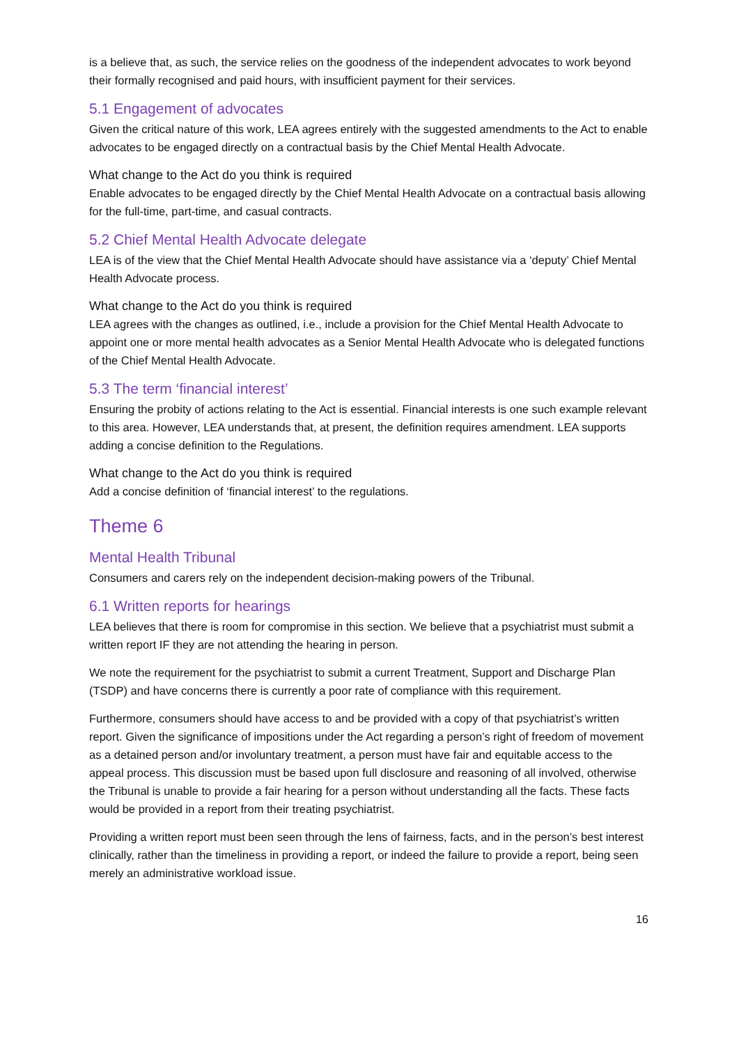is a believe that, as such, the service relies on the goodness of the independent advocates to work beyond their formally recognised and paid hours, with insufficient payment for their services.
5.1 Engagement of advocates
Given the critical nature of this work, LEA agrees entirely with the suggested amendments to the Act to enable advocates to be engaged directly on a contractual basis by the Chief Mental Health Advocate.
What change to the Act do you think is required
Enable advocates to be engaged directly by the Chief Mental Health Advocate on a contractual basis allowing for the full-time, part-time, and casual contracts.
5.2 Chief Mental Health Advocate delegate
LEA is of the view that the Chief Mental Health Advocate should have assistance via a ‘deputy’ Chief Mental Health Advocate process.
What change to the Act do you think is required
LEA agrees with the changes as outlined, i.e., include a provision for the Chief Mental Health Advocate to appoint one or more mental health advocates as a Senior Mental Health Advocate who is delegated functions of the Chief Mental Health Advocate.
5.3 The term ‘financial interest’
Ensuring the probity of actions relating to the Act is essential. Financial interests is one such example relevant to this area. However, LEA understands that, at present, the definition requires amendment. LEA supports adding a concise definition to the Regulations.
What change to the Act do you think is required
Add a concise definition of ‘financial interest’ to the regulations.
Theme 6
Mental Health Tribunal
Consumers and carers rely on the independent decision-making powers of the Tribunal.
6.1 Written reports for hearings
LEA believes that there is room for compromise in this section. We believe that a psychiatrist must submit a written report IF they are not attending the hearing in person.
We note the requirement for the psychiatrist to submit a current Treatment, Support and Discharge Plan (TSDP) and have concerns there is currently a poor rate of compliance with this requirement.
Furthermore, consumers should have access to and be provided with a copy of that psychiatrist’s written report. Given the significance of impositions under the Act regarding a person’s right of freedom of movement as a detained person and/or involuntary treatment, a person must have fair and equitable access to the appeal process. This discussion must be based upon full disclosure and reasoning of all involved, otherwise the Tribunal is unable to provide a fair hearing for a person without understanding all the facts. These facts would be provided in a report from their treating psychiatrist.
Providing a written report must been seen through the lens of fairness, facts, and in the person’s best interest clinically, rather than the timeliness in providing a report, or indeed the failure to provide a report, being seen merely an administrative workload issue.
16